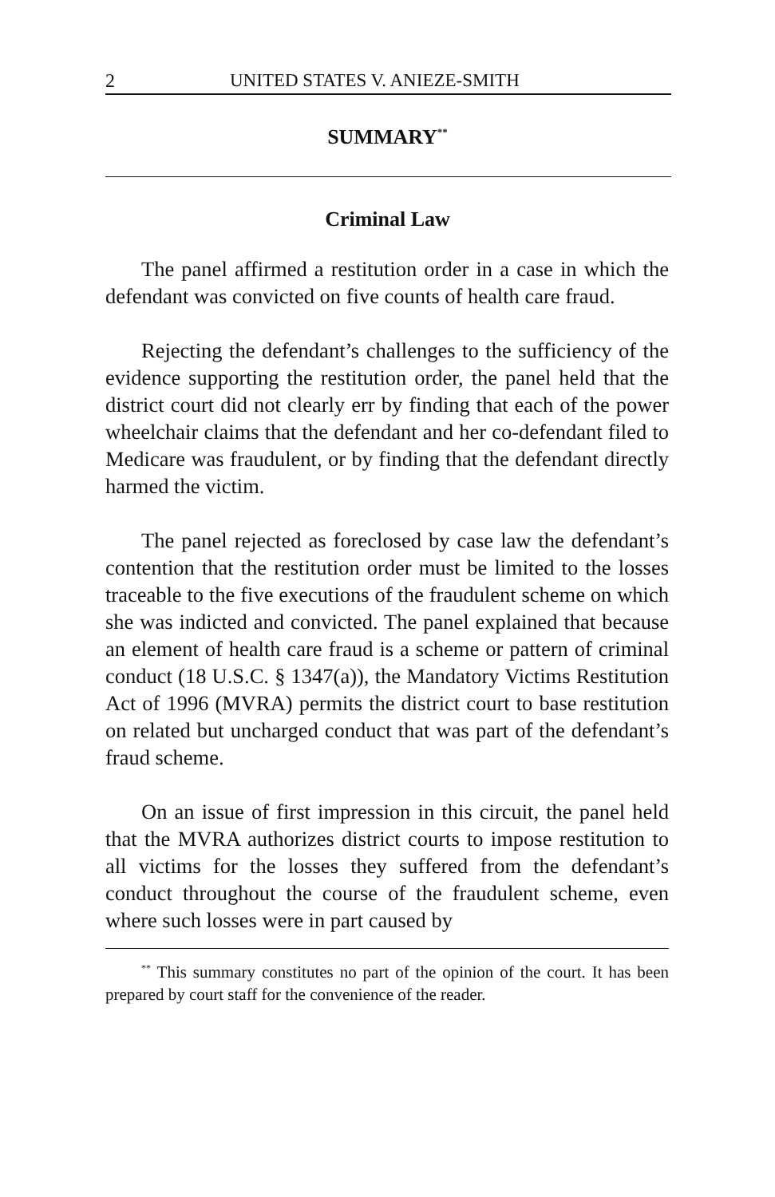2 UNITED STATES V. ANIEZE-SMITH
SUMMARY<sup>**</sup>
Criminal Law
The panel affirmed a restitution order in a case in which the defendant was convicted on five counts of health care fraud.
Rejecting the defendant’s challenges to the sufficiency of the evidence supporting the restitution order, the panel held that the district court did not clearly err by finding that each of the power wheelchair claims that the defendant and her co-defendant filed to Medicare was fraudulent, or by finding that the defendant directly harmed the victim.
The panel rejected as foreclosed by case law the defendant’s contention that the restitution order must be limited to the losses traceable to the five executions of the fraudulent scheme on which she was indicted and convicted. The panel explained that because an element of health care fraud is a scheme or pattern of criminal conduct (18 U.S.C. § 1347(a)), the Mandatory Victims Restitution Act of 1996 (MVRA) permits the district court to base restitution on related but uncharged conduct that was part of the defendant’s fraud scheme.
On an issue of first impression in this circuit, the panel held that the MVRA authorizes district courts to impose restitution to all victims for the losses they suffered from the defendant’s conduct throughout the course of the fraudulent scheme, even where such losses were in part caused by
<sup>**</sup> This summary constitutes no part of the opinion of the court. It has been prepared by court staff for the convenience of the reader.